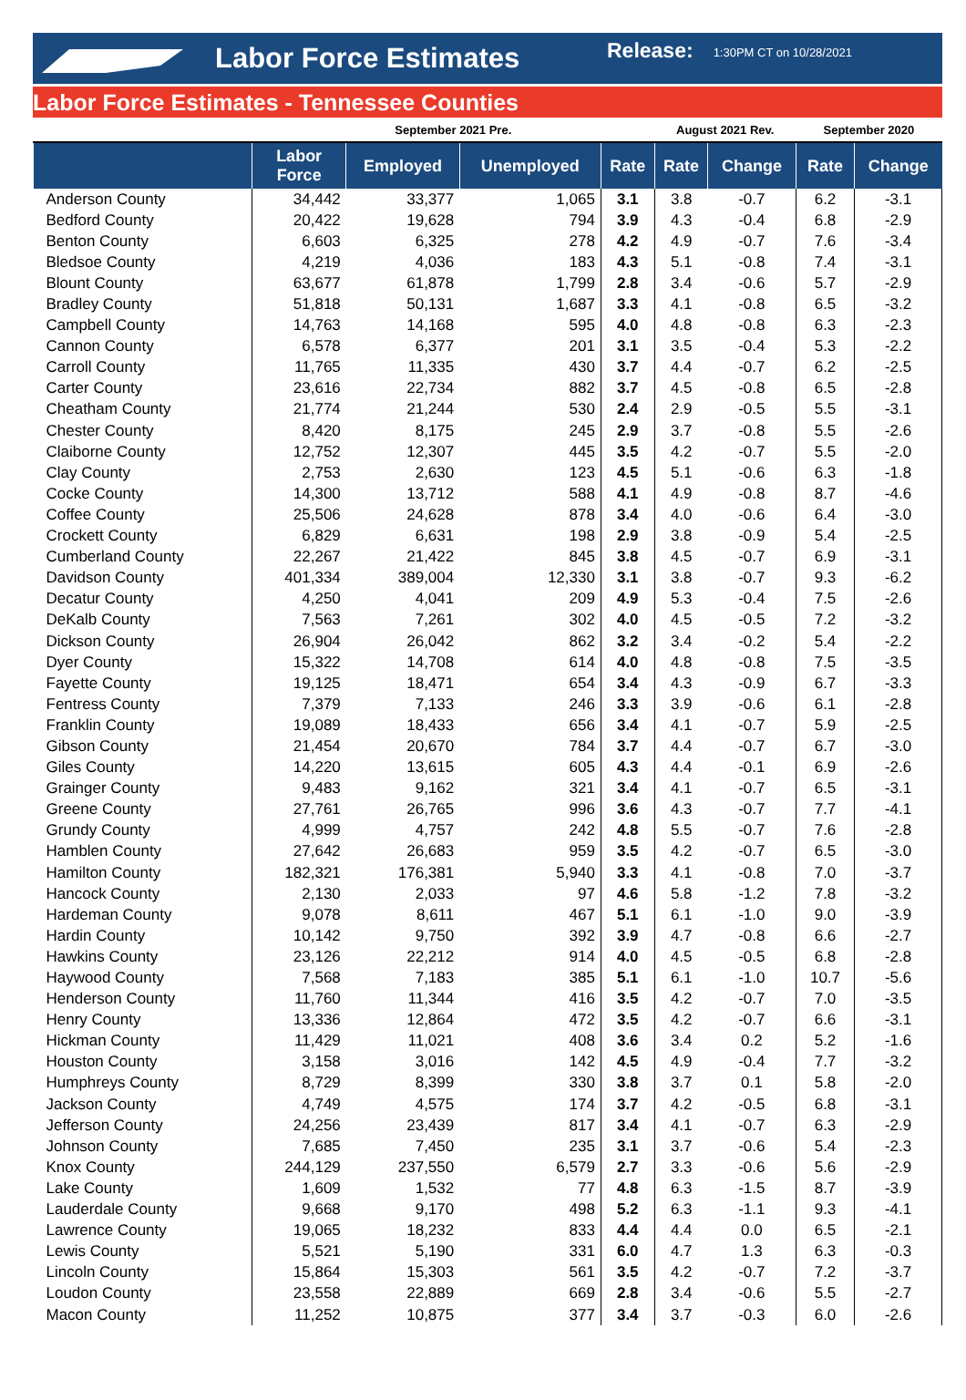Labor Force Estimates Release: 1:30PM CT on 10/28/2021
Labor Force Estimates - Tennessee Counties
| | September 2021 Pre. | | | | August 2021 Rev. | | September 2020 | |
| --- | --- | --- | --- | --- | --- | --- | --- | --- |
| | Labor Force | Employed | Unemployed | Rate | Rate | Change | Rate | Change |
| Anderson County | 34,442 | 33,377 | 1,065 | 3.1 | 3.8 | -0.7 | 6.2 | -3.1 |
| Bedford County | 20,422 | 19,628 | 794 | 3.9 | 4.3 | -0.4 | 6.8 | -2.9 |
| Benton County | 6,603 | 6,325 | 278 | 4.2 | 4.9 | -0.7 | 7.6 | -3.4 |
| Bledsoe County | 4,219 | 4,036 | 183 | 4.3 | 5.1 | -0.8 | 7.4 | -3.1 |
| Blount County | 63,677 | 61,878 | 1,799 | 2.8 | 3.4 | -0.6 | 5.7 | -2.9 |
| Bradley County | 51,818 | 50,131 | 1,687 | 3.3 | 4.1 | -0.8 | 6.5 | -3.2 |
| Campbell County | 14,763 | 14,168 | 595 | 4.0 | 4.8 | -0.8 | 6.3 | -2.3 |
| Cannon County | 6,578 | 6,377 | 201 | 3.1 | 3.5 | -0.4 | 5.3 | -2.2 |
| Carroll County | 11,765 | 11,335 | 430 | 3.7 | 4.4 | -0.7 | 6.2 | -2.5 |
| Carter County | 23,616 | 22,734 | 882 | 3.7 | 4.5 | -0.8 | 6.5 | -2.8 |
| Cheatham County | 21,774 | 21,244 | 530 | 2.4 | 2.9 | -0.5 | 5.5 | -3.1 |
| Chester County | 8,420 | 8,175 | 245 | 2.9 | 3.7 | -0.8 | 5.5 | -2.6 |
| Claiborne County | 12,752 | 12,307 | 445 | 3.5 | 4.2 | -0.7 | 5.5 | -2.0 |
| Clay County | 2,753 | 2,630 | 123 | 4.5 | 5.1 | -0.6 | 6.3 | -1.8 |
| Cocke County | 14,300 | 13,712 | 588 | 4.1 | 4.9 | -0.8 | 8.7 | -4.6 |
| Coffee County | 25,506 | 24,628 | 878 | 3.4 | 4.0 | -0.6 | 6.4 | -3.0 |
| Crockett County | 6,829 | 6,631 | 198 | 2.9 | 3.8 | -0.9 | 5.4 | -2.5 |
| Cumberland County | 22,267 | 21,422 | 845 | 3.8 | 4.5 | -0.7 | 6.9 | -3.1 |
| Davidson County | 401,334 | 389,004 | 12,330 | 3.1 | 3.8 | -0.7 | 9.3 | -6.2 |
| Decatur County | 4,250 | 4,041 | 209 | 4.9 | 5.3 | -0.4 | 7.5 | -2.6 |
| DeKalb County | 7,563 | 7,261 | 302 | 4.0 | 4.5 | -0.5 | 7.2 | -3.2 |
| Dickson County | 26,904 | 26,042 | 862 | 3.2 | 3.4 | -0.2 | 5.4 | -2.2 |
| Dyer County | 15,322 | 14,708 | 614 | 4.0 | 4.8 | -0.8 | 7.5 | -3.5 |
| Fayette County | 19,125 | 18,471 | 654 | 3.4 | 4.3 | -0.9 | 6.7 | -3.3 |
| Fentress County | 7,379 | 7,133 | 246 | 3.3 | 3.9 | -0.6 | 6.1 | -2.8 |
| Franklin County | 19,089 | 18,433 | 656 | 3.4 | 4.1 | -0.7 | 5.9 | -2.5 |
| Gibson County | 21,454 | 20,670 | 784 | 3.7 | 4.4 | -0.7 | 6.7 | -3.0 |
| Giles County | 14,220 | 13,615 | 605 | 4.3 | 4.4 | -0.1 | 6.9 | -2.6 |
| Grainger County | 9,483 | 9,162 | 321 | 3.4 | 4.1 | -0.7 | 6.5 | -3.1 |
| Greene County | 27,761 | 26,765 | 996 | 3.6 | 4.3 | -0.7 | 7.7 | -4.1 |
| Grundy County | 4,999 | 4,757 | 242 | 4.8 | 5.5 | -0.7 | 7.6 | -2.8 |
| Hamblen County | 27,642 | 26,683 | 959 | 3.5 | 4.2 | -0.7 | 6.5 | -3.0 |
| Hamilton County | 182,321 | 176,381 | 5,940 | 3.3 | 4.1 | -0.8 | 7.0 | -3.7 |
| Hancock County | 2,130 | 2,033 | 97 | 4.6 | 5.8 | -1.2 | 7.8 | -3.2 |
| Hardeman County | 9,078 | 8,611 | 467 | 5.1 | 6.1 | -1.0 | 9.0 | -3.9 |
| Hardin County | 10,142 | 9,750 | 392 | 3.9 | 4.7 | -0.8 | 6.6 | -2.7 |
| Hawkins County | 23,126 | 22,212 | 914 | 4.0 | 4.5 | -0.5 | 6.8 | -2.8 |
| Haywood County | 7,568 | 7,183 | 385 | 5.1 | 6.1 | -1.0 | 10.7 | -5.6 |
| Henderson County | 11,760 | 11,344 | 416 | 3.5 | 4.2 | -0.7 | 7.0 | -3.5 |
| Henry County | 13,336 | 12,864 | 472 | 3.5 | 4.2 | -0.7 | 6.6 | -3.1 |
| Hickman County | 11,429 | 11,021 | 408 | 3.6 | 3.4 | 0.2 | 5.2 | -1.6 |
| Houston County | 3,158 | 3,016 | 142 | 4.5 | 4.9 | -0.4 | 7.7 | -3.2 |
| Humphreys County | 8,729 | 8,399 | 330 | 3.8 | 3.7 | 0.1 | 5.8 | -2.0 |
| Jackson County | 4,749 | 4,575 | 174 | 3.7 | 4.2 | -0.5 | 6.8 | -3.1 |
| Jefferson County | 24,256 | 23,439 | 817 | 3.4 | 4.1 | -0.7 | 6.3 | -2.9 |
| Johnson County | 7,685 | 7,450 | 235 | 3.1 | 3.7 | -0.6 | 5.4 | -2.3 |
| Knox County | 244,129 | 237,550 | 6,579 | 2.7 | 3.3 | -0.6 | 5.6 | -2.9 |
| Lake County | 1,609 | 1,532 | 77 | 4.8 | 6.3 | -1.5 | 8.7 | -3.9 |
| Lauderdale County | 9,668 | 9,170 | 498 | 5.2 | 6.3 | -1.1 | 9.3 | -4.1 |
| Lawrence County | 19,065 | 18,232 | 833 | 4.4 | 4.4 | 0.0 | 6.5 | -2.1 |
| Lewis County | 5,521 | 5,190 | 331 | 6.0 | 4.7 | 1.3 | 6.3 | -0.3 |
| Lincoln County | 15,864 | 15,303 | 561 | 3.5 | 4.2 | -0.7 | 7.2 | -3.7 |
| Loudon County | 23,558 | 22,889 | 669 | 2.8 | 3.4 | -0.6 | 5.5 | -2.7 |
| Macon County | 11,252 | 10,875 | 377 | 3.4 | 3.7 | -0.3 | 6.0 | -2.6 |